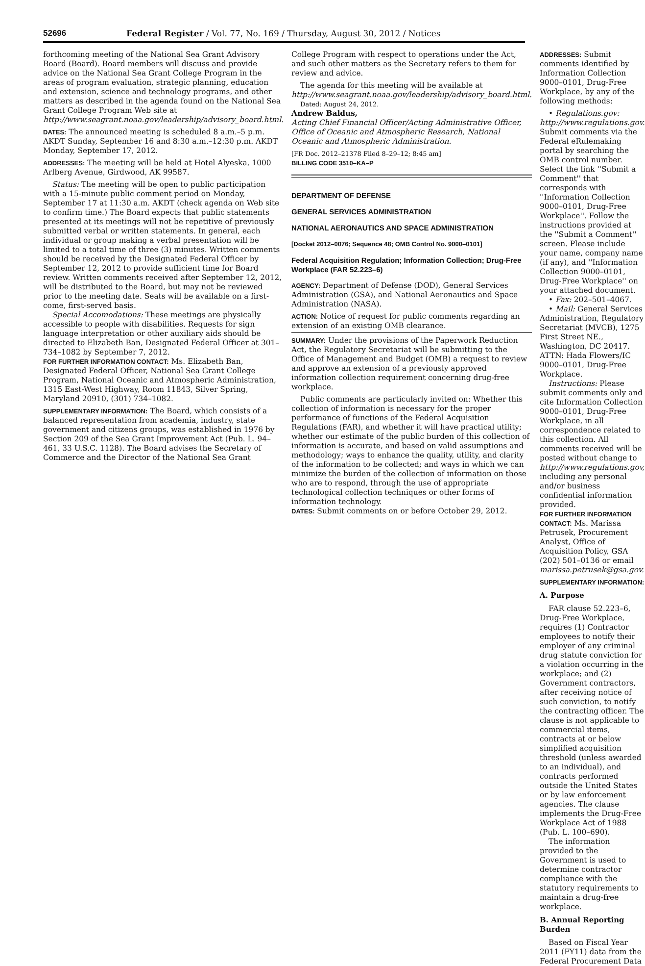52696 Federal Register / Vol. 77, No. 169 / Thursday, August 30, 2012 / Notices
forthcoming meeting of the National Sea Grant Advisory Board (Board). Board members will discuss and provide advice on the National Sea Grant College Program in the areas of program evaluation, strategic planning, education and extension, science and technology programs, and other matters as described in the agenda found on the National Sea Grant College Program Web site at http://www.seagrant.noaa.gov/leadership/advisory_board.html.
DATES: The announced meeting is scheduled 8 a.m.–5 p.m. AKDT Sunday, September 16 and 8:30 a.m.–12:30 p.m. AKDT Monday, September 17, 2012.
ADDRESSES: The meeting will be held at Hotel Alyeska, 1000 Arlberg Avenue, Girdwood, AK 99587.
Status: The meeting will be open to public participation with a 15-minute public comment period on Monday, September 17 at 11:30 a.m. AKDT (check agenda on Web site to confirm time.) The Board expects that public statements presented at its meetings will not be repetitive of previously submitted verbal or written statements. In general, each individual or group making a verbal presentation will be limited to a total time of three (3) minutes. Written comments should be received by the Designated Federal Officer by September 12, 2012 to provide sufficient time for Board review. Written comments received after September 12, 2012, will be distributed to the Board, but may not be reviewed prior to the meeting date. Seats will be available on a first-come, first-served basis.
Special Accomodations: These meetings are physically accessible to people with disabilities. Requests for sign language interpretation or other auxiliary aids should be directed to Elizabeth Ban, Designated Federal Officer at 301–734–1082 by September 7, 2012.
FOR FURTHER INFORMATION CONTACT: Ms. Elizabeth Ban, Designated Federal Officer, National Sea Grant College Program, National Oceanic and Atmospheric Administration, 1315 East-West Highway, Room 11843, Silver Spring, Maryland 20910, (301) 734–1082.
SUPPLEMENTARY INFORMATION: The Board, which consists of a balanced representation from academia, industry, state government and citizens groups, was established in 1976 by Section 209 of the Sea Grant Improvement Act (Pub. L. 94–461, 33 U.S.C. 1128). The Board advises the Secretary of Commerce and the Director of the National Sea Grant
College Program with respect to operations under the Act, and such other matters as the Secretary refers to them for review and advice.
The agenda for this meeting will be available at http://www.seagrant.noaa.gov/leadership/advisory_board.html.
Dated: August 24, 2012.
Andrew Baldus,
Acting Chief Financial Officer/Acting Administrative Officer, Office of Oceanic and Atmospheric Research, National Oceanic and Atmospheric Administration.
[FR Doc. 2012–21378 Filed 8–29–12; 8:45 am]
BILLING CODE 3510–KA–P
DEPARTMENT OF DEFENSE
GENERAL SERVICES ADMINISTRATION
NATIONAL AERONAUTICS AND SPACE ADMINISTRATION
[Docket 2012–0076; Sequence 48; OMB Control No. 9000–0101]
Federal Acquisition Regulation; Information Collection; Drug-Free Workplace (FAR 52.223–6)
AGENCY: Department of Defense (DOD), General Services Administration (GSA), and National Aeronautics and Space Administration (NASA).
ACTION: Notice of request for public comments regarding an extension of an existing OMB clearance.
SUMMARY: Under the provisions of the Paperwork Reduction Act, the Regulatory Secretariat will be submitting to the Office of Management and Budget (OMB) a request to review and approve an extension of a previously approved information collection requirement concerning drug-free workplace.
Public comments are particularly invited on: Whether this collection of information is necessary for the proper performance of functions of the Federal Acquisition Regulations (FAR), and whether it will have practical utility; whether our estimate of the public burden of this collection of information is accurate, and based on valid assumptions and methodology; ways to enhance the quality, utility, and clarity of the information to be collected; and ways in which we can minimize the burden of the collection of information on those who are to respond, through the use of appropriate technological collection techniques or other forms of information technology.
DATES: Submit comments on or before October 29, 2012.
ADDRESSES: Submit comments identified by Information Collection 9000–0101, Drug-Free Workplace, by any of the following methods:
• Regulations.gov: http://www.regulations.gov. Submit comments via the Federal eRulemaking portal by searching the OMB control number. Select the link ''Submit a Comment'' that corresponds with ''Information Collection 9000–0101, Drug-Free Workplace''. Follow the instructions provided at the ''Submit a Comment'' screen. Please include your name, company name (if any), and ''Information Collection 9000–0101, Drug-Free Workplace'' on your attached document.
• Fax: 202–501–4067.
• Mail: General Services Administration, Regulatory Secretariat (MVCB), 1275 First Street NE., Washington, DC 20417. ATTN: Hada Flowers/IC 9000–0101, Drug-Free Workplace.
Instructions: Please submit comments only and cite Information Collection 9000–0101, Drug-Free Workplace, in all correspondence related to this collection. All comments received will be posted without change to http://www.regulations.gov, including any personal and/or business confidential information provided.
FOR FURTHER INFORMATION CONTACT: Ms. Marissa Petrusek, Procurement Analyst, Office of Acquisition Policy, GSA (202) 501–0136 or email marissa.petrusek@gsa.gov.
SUPPLEMENTARY INFORMATION:
A. Purpose
FAR clause 52.223–6, Drug-Free Workplace, requires (1) Contractor employees to notify their employer of any criminal drug statute conviction for a violation occurring in the workplace; and (2) Government contractors, after receiving notice of such conviction, to notify the contracting officer. The clause is not applicable to commercial items, contracts at or below simplified acquisition threshold (unless awarded to an individual), and contracts performed outside the United States or by law enforcement agencies. The clause implements the Drug-Free Workplace Act of 1988 (Pub. L. 100–690).
The information provided to the Government is used to determine contractor compliance with the statutory requirements to maintain a drug-free workplace.
B. Annual Reporting Burden
Based on Fiscal Year 2011 (FY11) data from the Federal Procurement Data